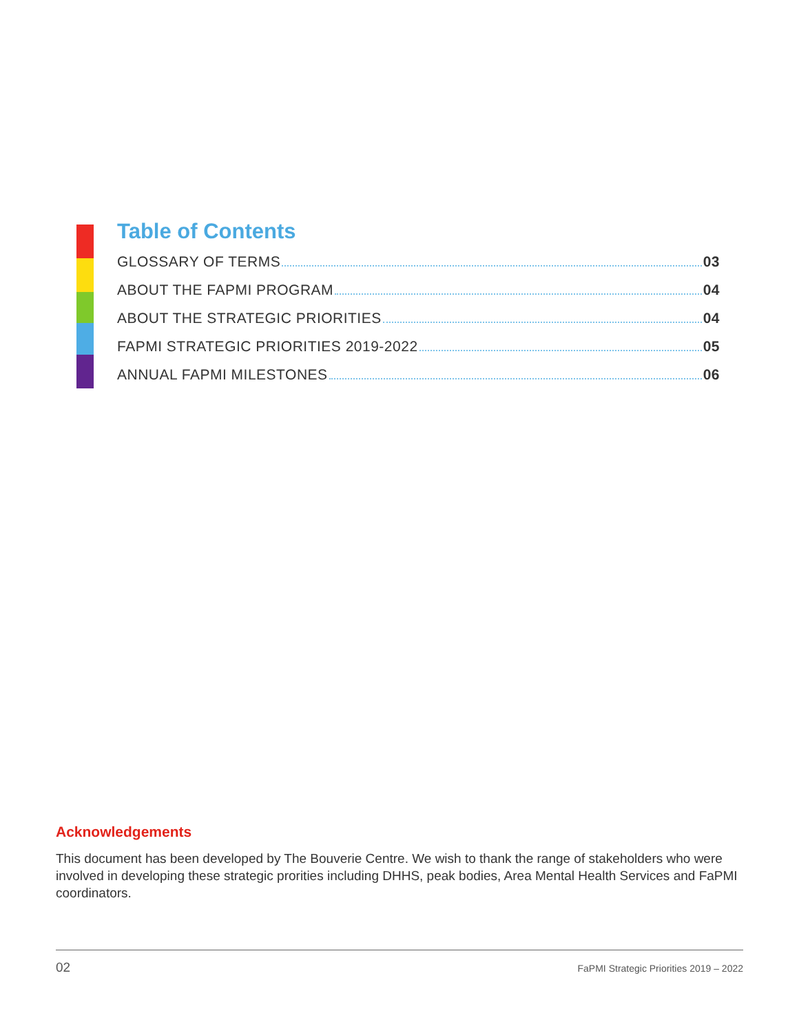Table of Contents
GLOSSARY OF TERMS 03
ABOUT THE FAPMI PROGRAM 04
ABOUT THE STRATEGIC PRIORITIES 04
FAPMI STRATEGIC PRIORITIES 2019-2022 05
ANNUAL FAPMI MILESTONES 06
Acknowledgements
This document has been developed by The Bouverie Centre. We wish to thank the range of stakeholders who were involved in developing these strategic prorities including DHHS, peak bodies, Area Mental Health Services and FaPMI coordinators.
02 FaPMI Strategic Priorities 2019 – 2022